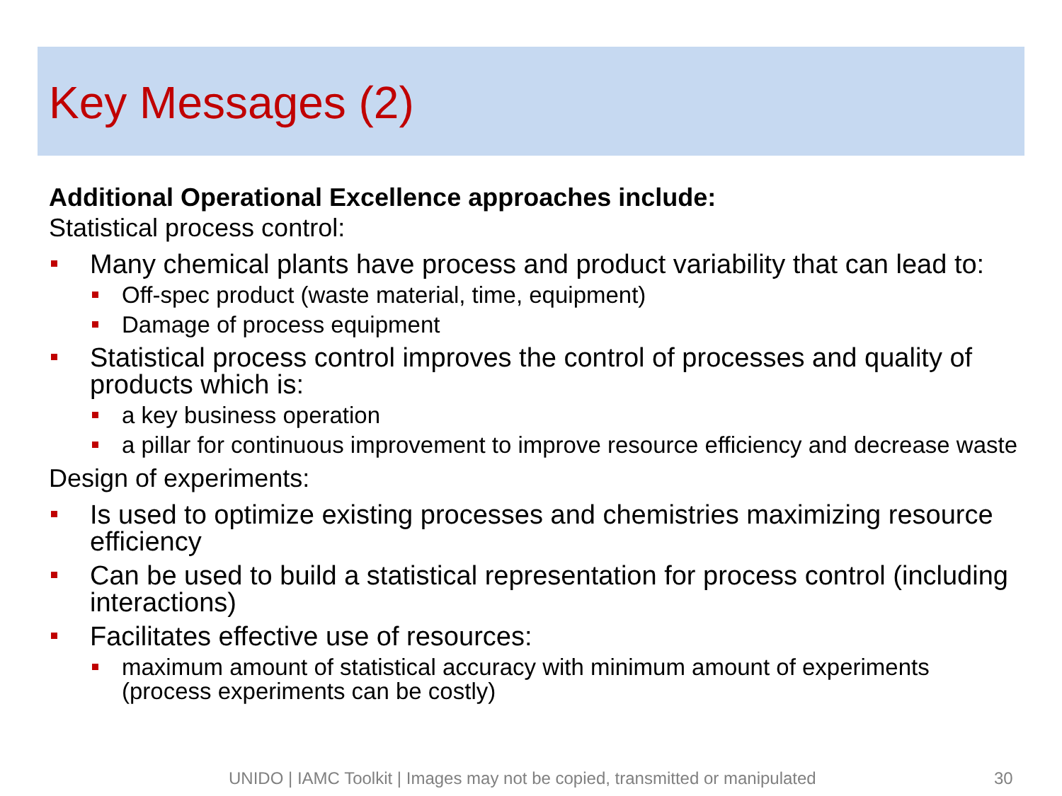Key Messages (2)
Additional Operational Excellence approaches include:
Statistical process control:
Many chemical plants have process and product variability that can lead to:
Off-spec product (waste material, time, equipment)
Damage of process equipment
Statistical process control improves the control of processes and quality of products which is:
a key business operation
a pillar for continuous improvement to improve resource efficiency and decrease waste
Design of experiments:
Is used to optimize existing processes and chemistries maximizing resource efficiency
Can be used to build a statistical representation for process control (including interactions)
Facilitates effective use of resources:
maximum amount of statistical accuracy with minimum amount of experiments (process experiments can be costly)
UNIDO | IAMC Toolkit | Images may not be copied, transmitted or manipulated
30